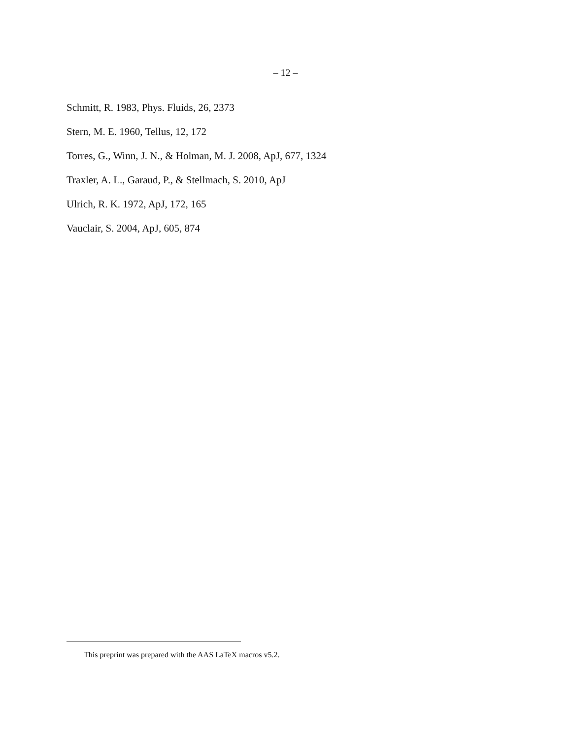– 12 –
Schmitt, R. 1983, Phys. Fluids, 26, 2373
Stern, M. E. 1960, Tellus, 12, 172
Torres, G., Winn, J. N., & Holman, M. J. 2008, ApJ, 677, 1324
Traxler, A. L., Garaud, P., & Stellmach, S. 2010, ApJ
Ulrich, R. K. 1972, ApJ, 172, 165
Vauclair, S. 2004, ApJ, 605, 874
This preprint was prepared with the AAS LaTeX macros v5.2.